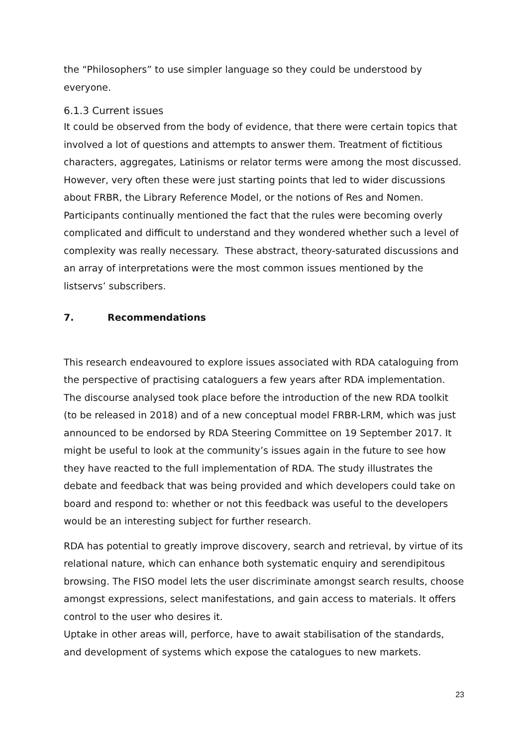the “Philosophers” to use simpler language so they could be understood by everyone.
6.1.3 Current issues
It could be observed from the body of evidence, that there were certain topics that involved a lot of questions and attempts to answer them. Treatment of fictitious characters, aggregates, Latinisms or relator terms were among the most discussed. However, very often these were just starting points that led to wider discussions about FRBR, the Library Reference Model, or the notions of Res and Nomen. Participants continually mentioned the fact that the rules were becoming overly complicated and difficult to understand and they wondered whether such a level of complexity was really necessary. These abstract, theory-saturated discussions and an array of interpretations were the most common issues mentioned by the listservs’ subscribers.
7. Recommendations
This research endeavoured to explore issues associated with RDA cataloguing from the perspective of practising cataloguers a few years after RDA implementation. The discourse analysed took place before the introduction of the new RDA toolkit (to be released in 2018) and of a new conceptual model FRBR-LRM, which was just announced to be endorsed by RDA Steering Committee on 19 September 2017. It might be useful to look at the community’s issues again in the future to see how they have reacted to the full implementation of RDA. The study illustrates the debate and feedback that was being provided and which developers could take on board and respond to: whether or not this feedback was useful to the developers would be an interesting subject for further research.
RDA has potential to greatly improve discovery, search and retrieval, by virtue of its relational nature, which can enhance both systematic enquiry and serendipitous browsing. The FISO model lets the user discriminate amongst search results, choose amongst expressions, select manifestations, and gain access to materials. It offers control to the user who desires it.
Uptake in other areas will, perforce, have to await stabilisation of the standards, and development of systems which expose the catalogues to new markets.
23